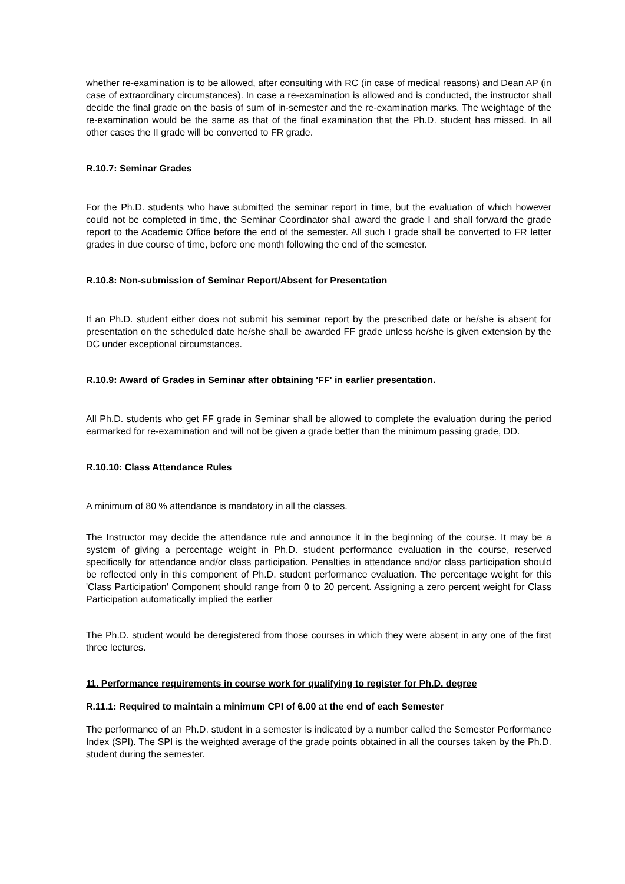whether re-examination is to be allowed, after consulting with RC (in case of medical reasons) and Dean AP (in case of extraordinary circumstances). In case a re-examination is allowed and is conducted, the instructor shall decide the final grade on the basis of sum of in-semester and the re-examination marks. The weightage of the re-examination would be the same as that of the final examination that the Ph.D. student has missed. In all other cases the II grade will be converted to FR grade.
R.10.7: Seminar Grades
For the Ph.D. students who have submitted the seminar report in time, but the evaluation of which however could not be completed in time, the Seminar Coordinator shall award the grade I and shall forward the grade report to the Academic Office before the end of the semester. All such I grade shall be converted to FR letter grades in due course of time, before one month following the end of the semester.
R.10.8: Non-submission of Seminar Report/Absent for Presentation
If an Ph.D. student either does not submit his seminar report by the prescribed date or he/she is absent for presentation on the scheduled date he/she shall be awarded FF grade unless he/she is given extension by the DC under exceptional circumstances.
R.10.9: Award of Grades in Seminar after obtaining 'FF' in earlier presentation.
All Ph.D. students who get FF grade in Seminar shall be allowed to complete the evaluation during the period earmarked for re-examination and will not be given a grade better than the minimum passing grade, DD.
R.10.10: Class Attendance Rules
A minimum of 80 % attendance is mandatory in all the classes.
The Instructor may decide the attendance rule and announce it in the beginning of the course. It may be a system of giving a percentage weight in Ph.D. student performance evaluation in the course, reserved specifically for attendance and/or class participation. Penalties in attendance and/or class participation should be reflected only in this component of Ph.D. student performance evaluation. The percentage weight for this 'Class Participation' Component should range from 0 to 20 percent. Assigning a zero percent weight for Class Participation automatically implied the earlier
The Ph.D. student would be deregistered from those courses in which they were absent in any one of the first three lectures.
11. Performance requirements in course work for qualifying to register for Ph.D. degree
R.11.1: Required to maintain a minimum CPI of 6.00 at the end of each Semester
The performance of an Ph.D. student in a semester is indicated by a number called the Semester Performance Index (SPI). The SPI is the weighted average of the grade points obtained in all the courses taken by the Ph.D. student during the semester.